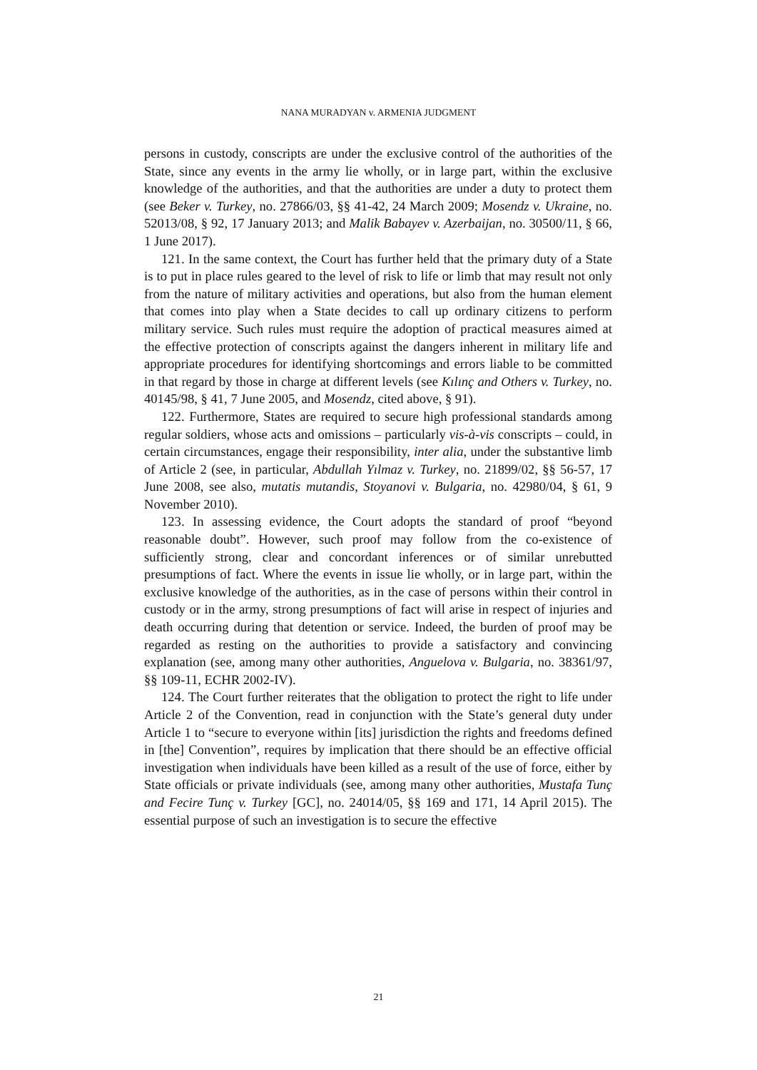NANA MURADYAN v. ARMENIA JUDGMENT
persons in custody, conscripts are under the exclusive control of the authorities of the State, since any events in the army lie wholly, or in large part, within the exclusive knowledge of the authorities, and that the authorities are under a duty to protect them (see Beker v. Turkey, no. 27866/03, §§ 41-42, 24 March 2009; Mosendz v. Ukraine, no. 52013/08, § 92, 17 January 2013; and Malik Babayev v. Azerbaijan, no. 30500/11, § 66, 1 June 2017).
121. In the same context, the Court has further held that the primary duty of a State is to put in place rules geared to the level of risk to life or limb that may result not only from the nature of military activities and operations, but also from the human element that comes into play when a State decides to call up ordinary citizens to perform military service. Such rules must require the adoption of practical measures aimed at the effective protection of conscripts against the dangers inherent in military life and appropriate procedures for identifying shortcomings and errors liable to be committed in that regard by those in charge at different levels (see Kılınç and Others v. Turkey, no. 40145/98, § 41, 7 June 2005, and Mosendz, cited above, § 91).
122. Furthermore, States are required to secure high professional standards among regular soldiers, whose acts and omissions – particularly vis-à-vis conscripts – could, in certain circumstances, engage their responsibility, inter alia, under the substantive limb of Article 2 (see, in particular, Abdullah Yılmaz v. Turkey, no. 21899/02, §§ 56-57, 17 June 2008, see also, mutatis mutandis, Stoyanovi v. Bulgaria, no. 42980/04, § 61, 9 November 2010).
123. In assessing evidence, the Court adopts the standard of proof “beyond reasonable doubt”. However, such proof may follow from the co-existence of sufficiently strong, clear and concordant inferences or of similar unrebutted presumptions of fact. Where the events in issue lie wholly, or in large part, within the exclusive knowledge of the authorities, as in the case of persons within their control in custody or in the army, strong presumptions of fact will arise in respect of injuries and death occurring during that detention or service. Indeed, the burden of proof may be regarded as resting on the authorities to provide a satisfactory and convincing explanation (see, among many other authorities, Anguelova v. Bulgaria, no. 38361/97, §§ 109-11, ECHR 2002-IV).
124. The Court further reiterates that the obligation to protect the right to life under Article 2 of the Convention, read in conjunction with the State’s general duty under Article 1 to “secure to everyone within [its] jurisdiction the rights and freedoms defined in [the] Convention”, requires by implication that there should be an effective official investigation when individuals have been killed as a result of the use of force, either by State officials or private individuals (see, among many other authorities, Mustafa Tunç and Fecire Tunç v. Turkey [GC], no. 24014/05, §§ 169 and 171, 14 April 2015). The essential purpose of such an investigation is to secure the effective
21